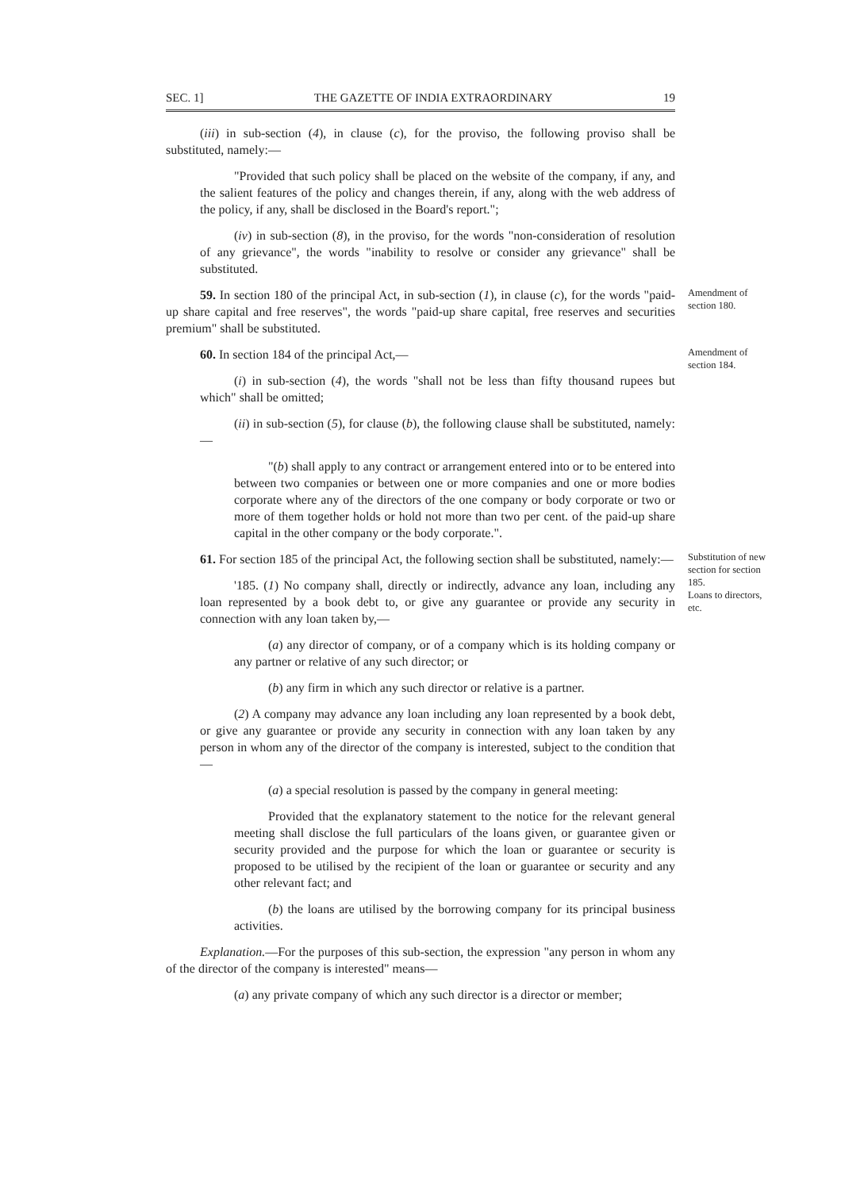SEC. 1] THE GAZETTE OF INDIA EXTRAORDINARY 19
(iii) in sub-section (4), in clause (c), for the proviso, the following proviso shall be substituted, namely:—
"Provided that such policy shall be placed on the website of the company, if any, and the salient features of the policy and changes therein, if any, along with the web address of the policy, if any, shall be disclosed in the Board's report.";
(iv) in sub-section (8), in the proviso, for the words "non-consideration of resolution of any grievance", the words "inability to resolve or consider any grievance" shall be substituted.
59. In section 180 of the principal Act, in sub-section (1), in clause (c), for the words "paid-up share capital and free reserves", the words "paid-up share capital, free reserves and securities premium" shall be substituted.
Amendment of section 180.
60. In section 184 of the principal Act,—
Amendment of section 184.
(i) in sub-section (4), the words "shall not be less than fifty thousand rupees but which" shall be omitted;
(ii) in sub-section (5), for clause (b), the following clause shall be substituted, namely:—
"(b) shall apply to any contract or arrangement entered into or to be entered into between two companies or between one or more companies and one or more bodies corporate where any of the directors of the one company or body corporate or two or more of them together holds or hold not more than two per cent. of the paid-up share capital in the other company or the body corporate.".
61. For section 185 of the principal Act, the following section shall be substituted, namely:—
Substitution of new section for section 185.
Loans to directors, etc.
'185. (1) No company shall, directly or indirectly, advance any loan, including any loan represented by a book debt to, or give any guarantee or provide any security in connection with any loan taken by,—
(a) any director of company, or of a company which is its holding company or any partner or relative of any such director; or
(b) any firm in which any such director or relative is a partner.
(2) A company may advance any loan including any loan represented by a book debt, or give any guarantee or provide any security in connection with any loan taken by any person in whom any of the director of the company is interested, subject to the condition that—
(a) a special resolution is passed by the company in general meeting:
Provided that the explanatory statement to the notice for the relevant general meeting shall disclose the full particulars of the loans given, or guarantee given or security provided and the purpose for which the loan or guarantee or security is proposed to be utilised by the recipient of the loan or guarantee or security and any other relevant fact; and
(b) the loans are utilised by the borrowing company for its principal business activities.
Explanation.—For the purposes of this sub-section, the expression "any person in whom any of the director of the company is interested" means—
(a) any private company of which any such director is a director or member;